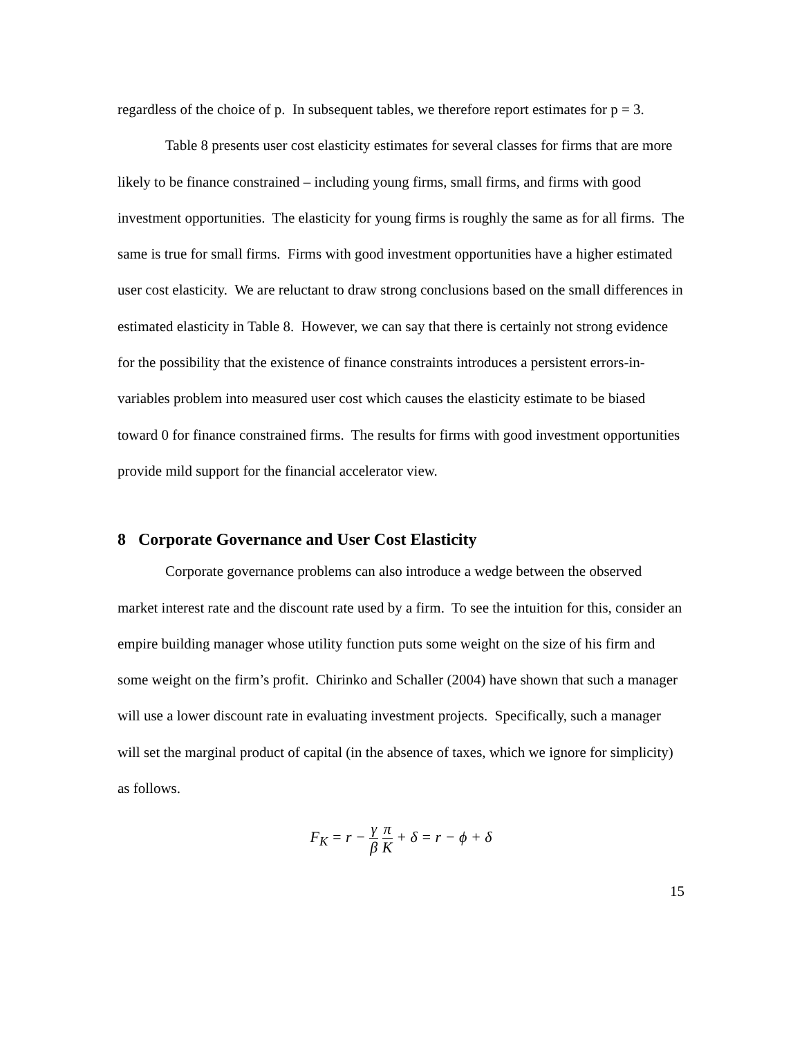regardless of the choice of p. In subsequent tables, we therefore report estimates for p = 3.
Table 8 presents user cost elasticity estimates for several classes for firms that are more likely to be finance constrained – including young firms, small firms, and firms with good investment opportunities. The elasticity for young firms is roughly the same as for all firms. The same is true for small firms. Firms with good investment opportunities have a higher estimated user cost elasticity. We are reluctant to draw strong conclusions based on the small differences in estimated elasticity in Table 8. However, we can say that there is certainly not strong evidence for the possibility that the existence of finance constraints introduces a persistent errors-in-variables problem into measured user cost which causes the elasticity estimate to be biased toward 0 for finance constrained firms. The results for firms with good investment opportunities provide mild support for the financial accelerator view.
8 Corporate Governance and User Cost Elasticity
Corporate governance problems can also introduce a wedge between the observed market interest rate and the discount rate used by a firm. To see the intuition for this, consider an empire building manager whose utility function puts some weight on the size of his firm and some weight on the firm’s profit. Chirinko and Schaller (2004) have shown that such a manager will use a lower discount rate in evaluating investment projects. Specifically, such a manager will set the marginal product of capital (in the absence of taxes, which we ignore for simplicity) as follows.
F<sub>K</sub> = r − γ β π K + δ = r − ϕ + δ
15